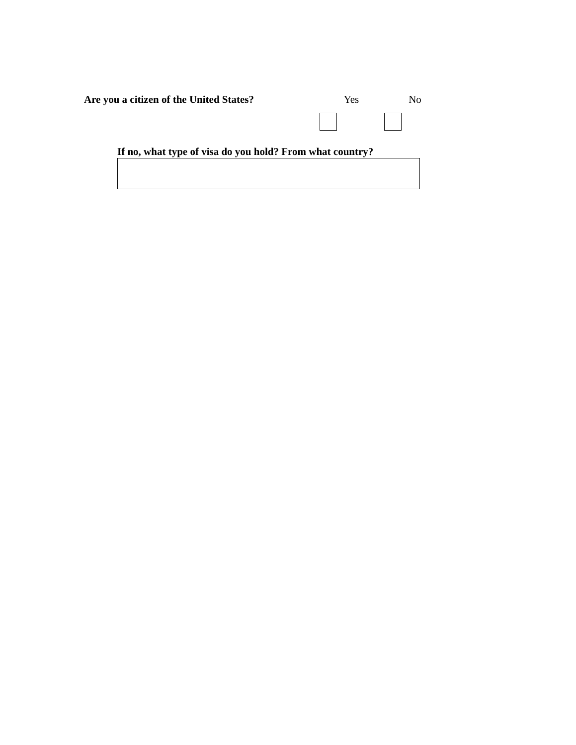Are you a citizen of the United States? Yes No
If no, what type of visa do you hold? From what country?